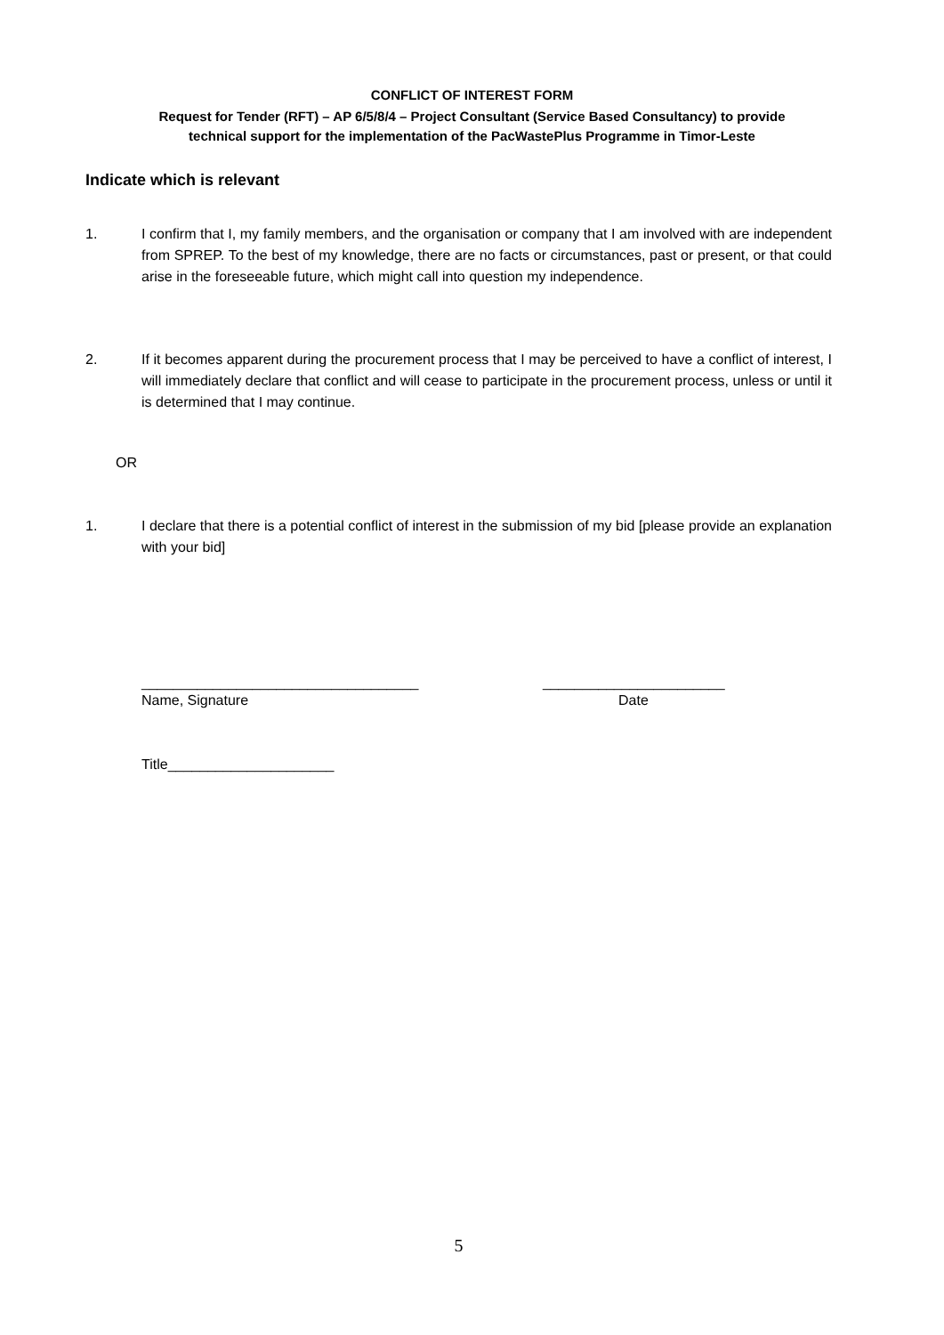CONFLICT OF INTEREST FORM
Request for Tender (RFT) – AP 6/5/8/4 – Project Consultant (Service Based Consultancy) to provide
technical support for the implementation of the PacWastePlus Programme in Timor-Leste
Indicate which is relevant
1. I confirm that I, my family members, and the organisation or company that I am involved with are independent from SPREP. To the best of my knowledge, there are no facts or circumstances, past or present, or that could arise in the foreseeable future, which might call into question my independence.
2. If it becomes apparent during the procurement process that I may be perceived to have a conflict of interest, I will immediately declare that conflict and will cease to participate in the procurement process, unless or until it is determined that I may continue.
OR
1. I declare that there is a potential conflict of interest in the submission of my bid [please provide an explanation with your bid]
___________________________________
_______________________
Name, Signature Date
Title_____________________
5